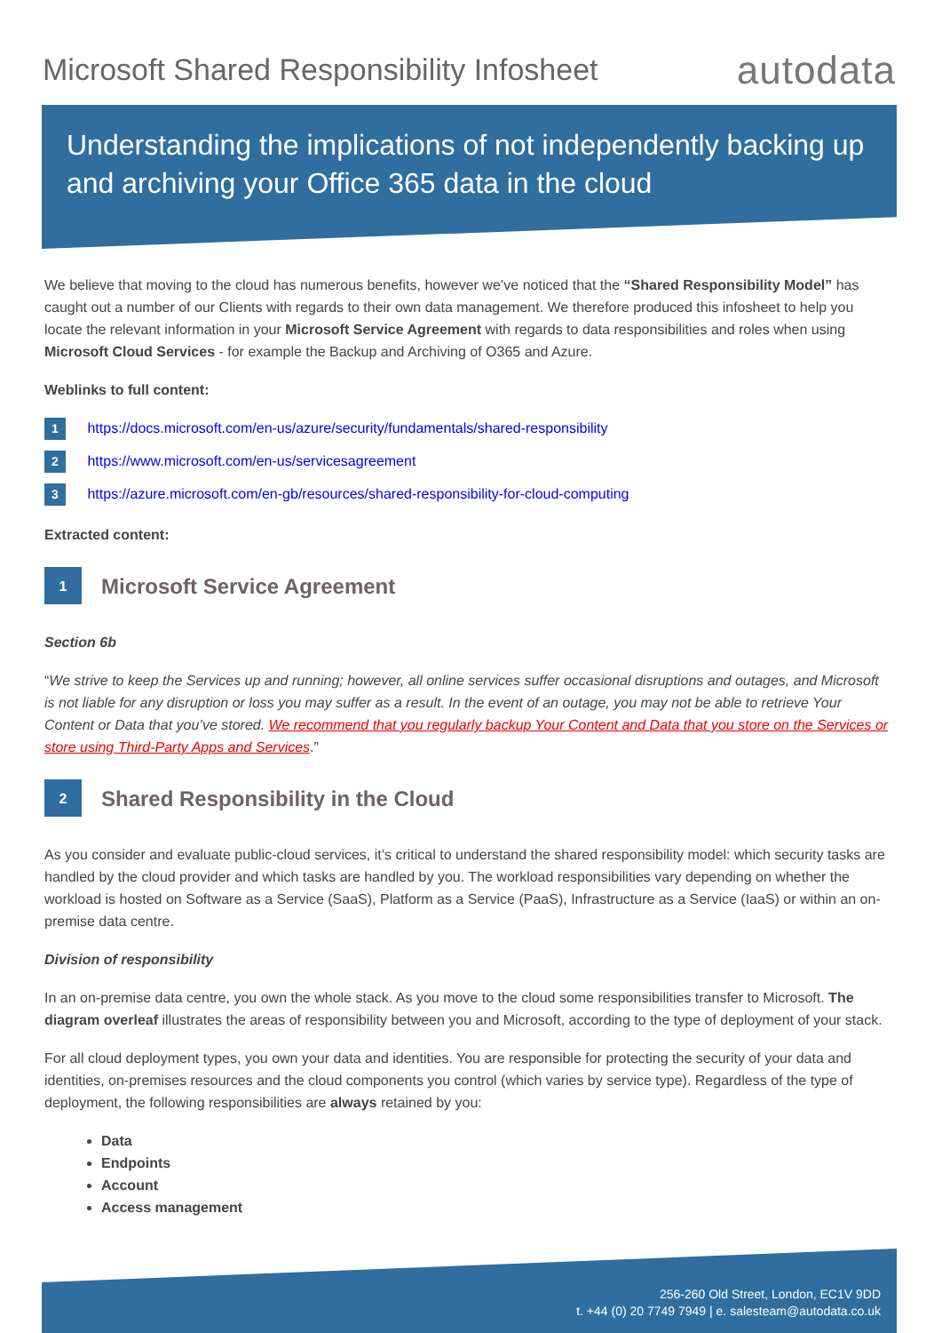Microsoft Shared Responsibility Infosheet
autodata
Understanding the implications of not independently backing up and archiving your Office 365 data in the cloud
We believe that moving to the cloud has numerous benefits, however we’ve noticed that the “Shared Responsibility Model” has caught out a number of our Clients with regards to their own data management. We therefore produced this infosheet to help you locate the relevant information in your Microsoft Service Agreement with regards to data responsibilities and roles when using Microsoft Cloud Services - for example the Backup and Archiving of O365 and Azure.
Weblinks to full content:
1 https://docs.microsoft.com/en-us/azure/security/fundamentals/shared-responsibility
2 https://www.microsoft.com/en-us/servicesagreement
3 https://azure.microsoft.com/en-gb/resources/shared-responsibility-for-cloud-computing
Extracted content:
1
Microsoft Service Agreement
Section 6b
“We strive to keep the Services up and running; however, all online services suffer occasional disruptions and outages, and Microsoft is not liable for any disruption or loss you may suffer as a result. In the event of an outage, you may not be able to retrieve Your Content or Data that you’ve stored. We recommend that you regularly backup Your Content and Data that you store on the Services or store using Third-Party Apps and Services.”
2
Shared Responsibility in the Cloud
As you consider and evaluate public-cloud services, it’s critical to understand the shared responsibility model: which security tasks are handled by the cloud provider and which tasks are handled by you. The workload responsibilities vary depending on whether the workload is hosted on Software as a Service (SaaS), Platform as a Service (PaaS), Infrastructure as a Service (IaaS) or within an on-premise data centre.
Division of responsibility
In an on-premise data centre, you own the whole stack. As you move to the cloud some responsibilities transfer to Microsoft. The diagram overleaf illustrates the areas of responsibility between you and Microsoft, according to the type of deployment of your stack.
For all cloud deployment types, you own your data and identities. You are responsible for protecting the security of your data and identities, on-premises resources and the cloud components you control (which varies by service type). Regardless of the type of deployment, the following responsibilities are always retained by you:
Data
Endpoints
Account
Access management
256-260 Old Street, London, EC1V 9DD
t. +44 (0) 20 7749 7949 | e. salesteam@autodata.co.uk